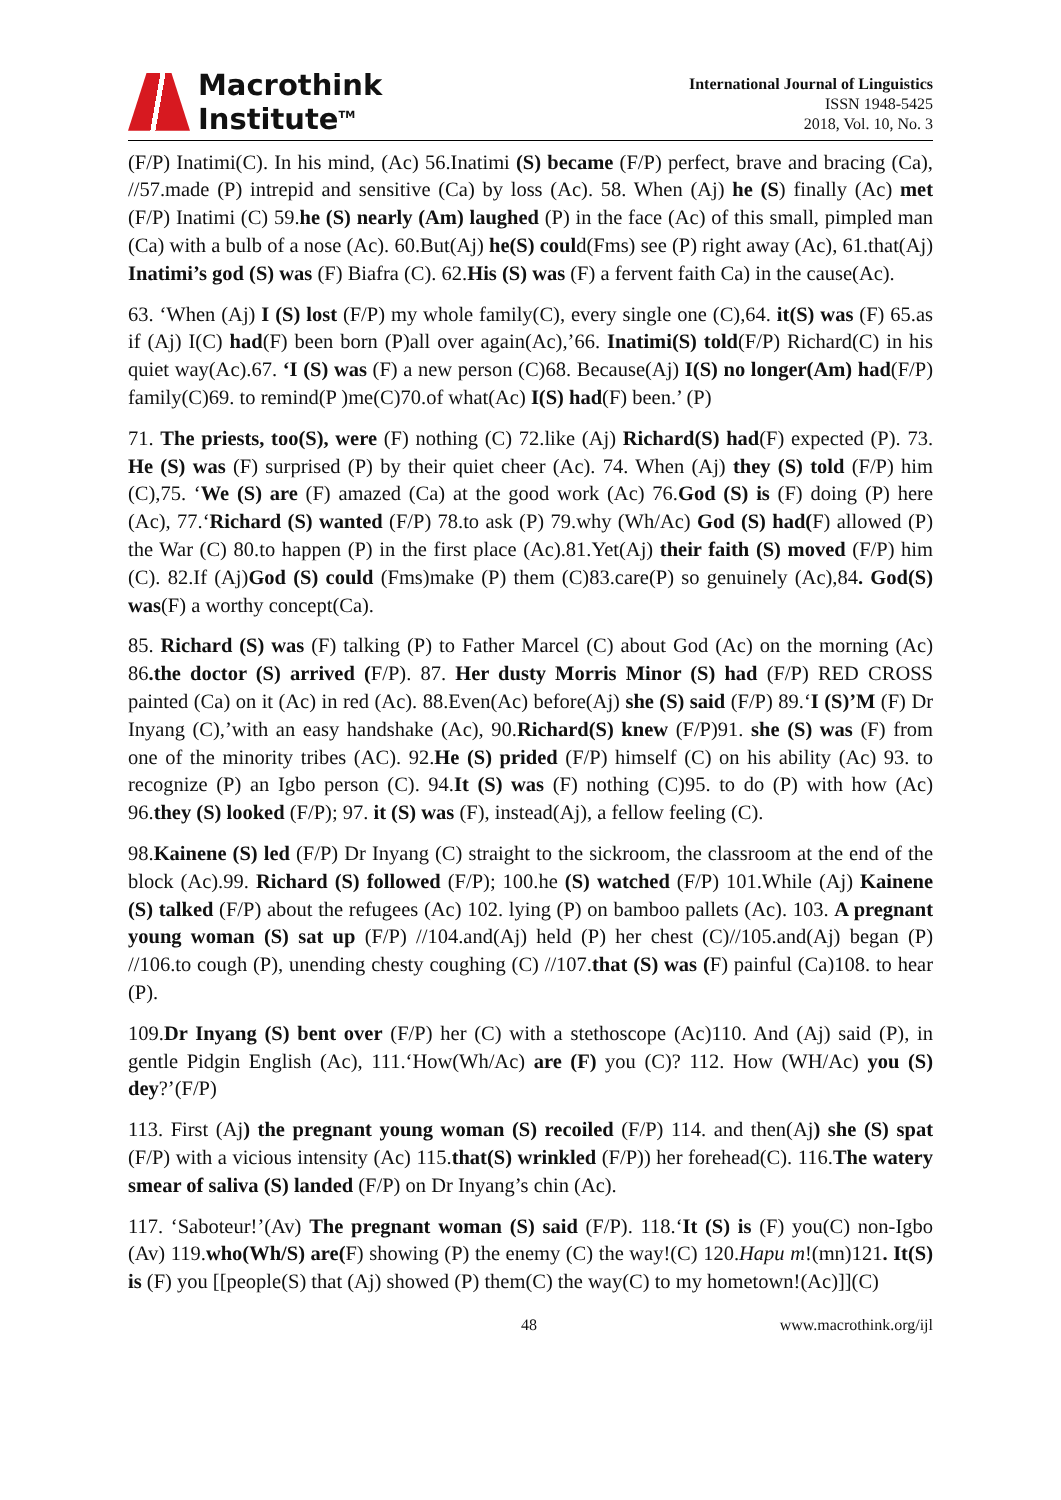Macrothink
Institute<sup>TM</sup>
International Journal of Linguistics
ISSN 1948-5425
2018, Vol. 10, No. 3
(F/P) Inatimi(C). In his mind, (Ac) 56.Inatimi (S) became (F/P) perfect, brave and bracing (Ca), //57.made (P) intrepid and sensitive (Ca) by loss (Ac). 58. When (Aj) he (S) finally (Ac) met (F/P) Inatimi (C) 59.he (S) nearly (Am) laughed (P) in the face (Ac) of this small, pimpled man (Ca) with a bulb of a nose (Ac). 60.But(Aj) he(S) could(Fms) see (P) right away (Ac), 61.that(Aj) Inatimi’s god (S) was (F) Biafra (C). 62.His (S) was (F) a fervent faith Ca) in the cause(Ac).
63. ‘When (Aj) I (S) lost (F/P) my whole family(C), every single one (C),64. it(S) was (F) 65.as if (Aj) I(C) had(F) been born (P)all over again(Ac),’66. Inatimi(S) told(F/P) Richard(C) in his quiet way(Ac).67. ‘I (S) was (F) a new person (C)68. Because(Aj) I(S) no longer(Am) had(F/P) family(C)69. to remind(P )me(C)70.of what(Ac) I(S) had(F) been.’ (P)
71. The priests, too(S), were (F) nothing (C) 72.like (Aj) Richard(S) had(F) expected (P). 73. He (S) was (F) surprised (P) by their quiet cheer (Ac). 74. When (Aj) they (S) told (F/P) him (C),75. ‘We (S) are (F) amazed (Ca) at the good work (Ac) 76.God (S) is (F) doing (P) here (Ac), 77.‘Richard (S) wanted (F/P) 78.to ask (P) 79.why (Wh/Ac) God (S) had(F) allowed (P) the War (C) 80.to happen (P) in the first place (Ac).81.Yet(Aj) their faith (S) moved (F/P) him (C). 82.If (Aj)God (S) could (Fms)make (P) them (C)83.care(P) so genuinely (Ac),84. God(S) was(F) a worthy concept(Ca).
85. Richard (S) was (F) talking (P) to Father Marcel (C) about God (Ac) on the morning (Ac) 86.the doctor (S) arrived (F/P). 87. Her dusty Morris Minor (S) had (F/P) RED CROSS painted (Ca) on it (Ac) in red (Ac). 88.Even(Ac) before(Aj) she (S) said (F/P) 89.‘I (S)’M (F) Dr Inyang (C),’with an easy handshake (Ac), 90.Richard(S) knew (F/P)91. she (S) was (F) from one of the minority tribes (AC). 92.He (S) prided (F/P) himself (C) on his ability (Ac) 93. to recognize (P) an Igbo person (C). 94.It (S) was (F) nothing (C)95. to do (P) with how (Ac) 96.they (S) looked (F/P); 97. it (S) was (F), instead(Aj), a fellow feeling (C).
98.Kainene (S) led (F/P) Dr Inyang (C) straight to the sickroom, the classroom at the end of the block (Ac).99. Richard (S) followed (F/P); 100.he (S) watched (F/P) 101.While (Aj) Kainene (S) talked (F/P) about the refugees (Ac) 102. lying (P) on bamboo pallets (Ac). 103. A pregnant young woman (S) sat up (F/P) //104.and(Aj) held (P) her chest (C)//105.and(Aj) began (P) //106.to cough (P), unending chesty coughing (C) //107.that (S) was (F) painful (Ca)108. to hear (P).
109.Dr Inyang (S) bent over (F/P) her (C) with a stethoscope (Ac)110. And (Aj) said (P), in gentle Pidgin English (Ac), 111.‘How(Wh/Ac) are (F) you (C)? 112. How (WH/Ac) you (S) dey?’(F/P)
113. First (Aj) the pregnant young woman (S) recoiled (F/P) 114. and then(Aj) she (S) spat (F/P) with a vicious intensity (Ac) 115.that(S) wrinkled (F/P)) her forehead(C). 116.The watery smear of saliva (S) landed (F/P) on Dr Inyang’s chin (Ac).
117. ‘Saboteur!’(Av) The pregnant woman (S) said (F/P). 118.‘It (S) is (F) you(C) non-Igbo (Av) 119.who(Wh/S) are(F) showing (P) the enemy (C) the way!(C) 120.Hapu m!(mn)121. It(S) is (F) you [[people(S) that (Aj) showed (P) them(C) the way(C) to my hometown!(Ac)]](C)
48 www.macrothink.org/ijl